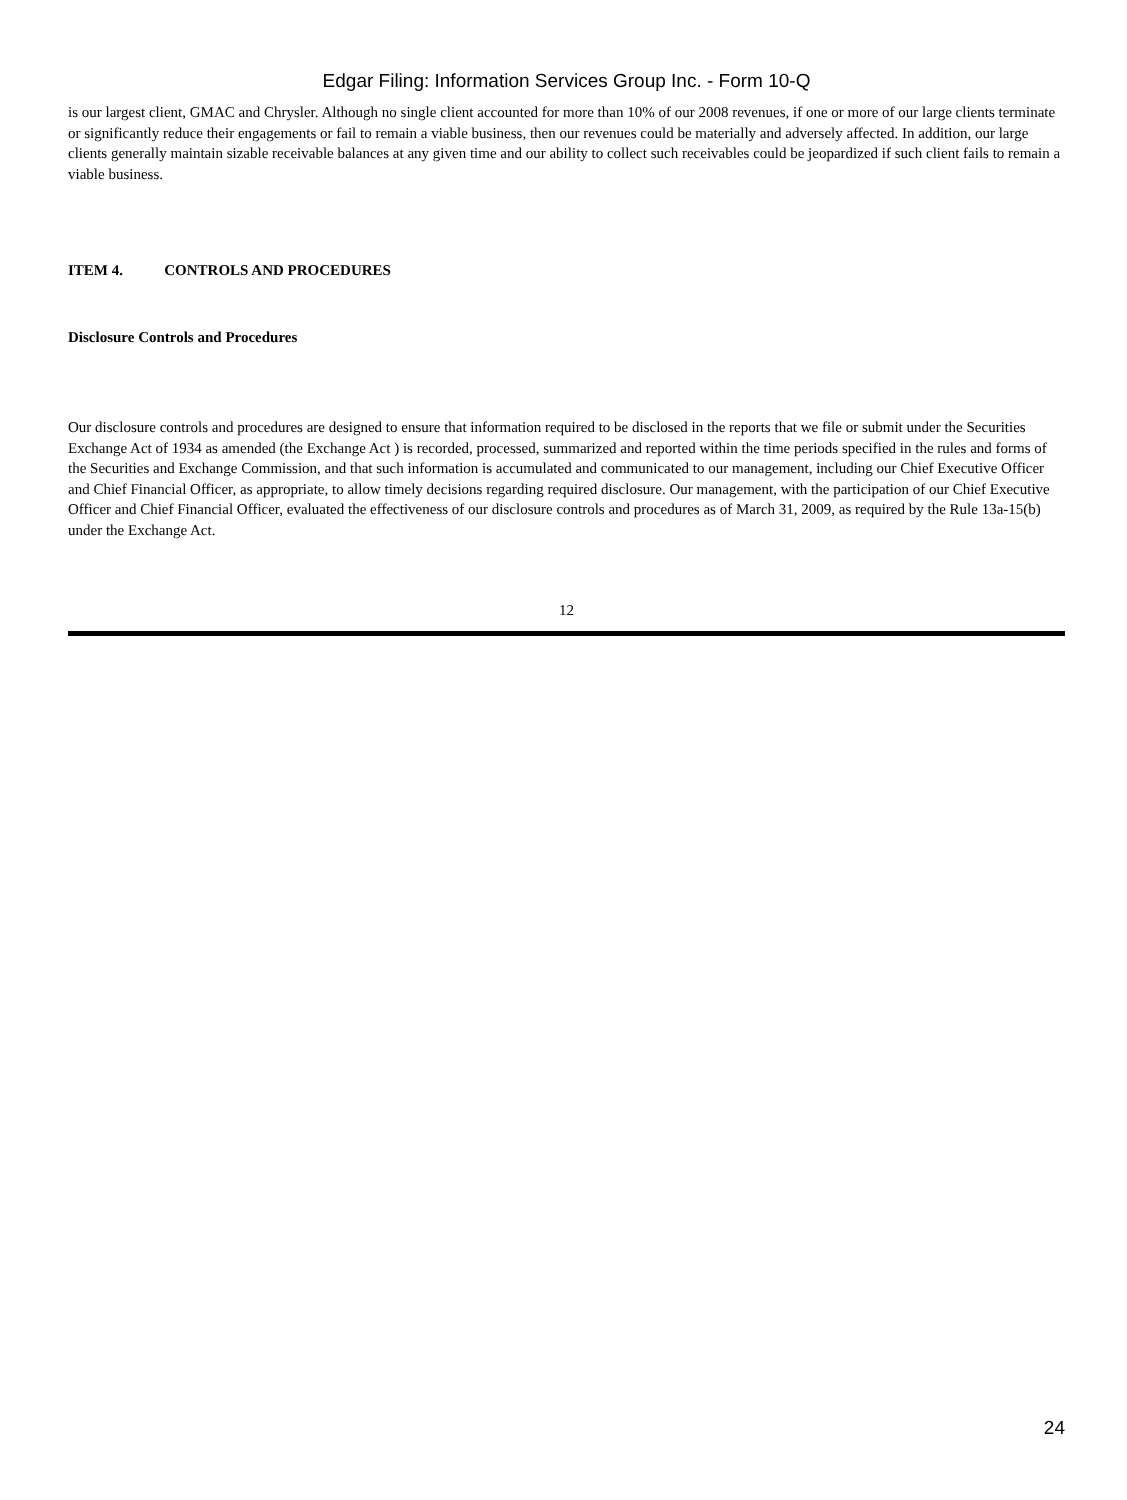Edgar Filing: Information Services Group Inc. - Form 10-Q
is our largest client, GMAC and Chrysler. Although no single client accounted for more than 10% of our 2008 revenues, if one or more of our large clients terminate or significantly reduce their engagements or fail to remain a viable business, then our revenues could be materially and adversely affected. In addition, our large clients generally maintain sizable receivable balances at any given time and our ability to collect such receivables could be jeopardized if such client fails to remain a viable business.
ITEM 4. CONTROLS AND PROCEDURES
Disclosure Controls and Procedures
Our disclosure controls and procedures are designed to ensure that information required to be disclosed in the reports that we file or submit under the Securities Exchange Act of 1934 as amended (the Exchange Act ) is recorded, processed, summarized and reported within the time periods specified in the rules and forms of the Securities and Exchange Commission, and that such information is accumulated and communicated to our management, including our Chief Executive Officer and Chief Financial Officer, as appropriate, to allow timely decisions regarding required disclosure. Our management, with the participation of our Chief Executive Officer and Chief Financial Officer, evaluated the effectiveness of our disclosure controls and procedures as of March 31, 2009, as required by the Rule 13a-15(b) under the Exchange Act.
12
24